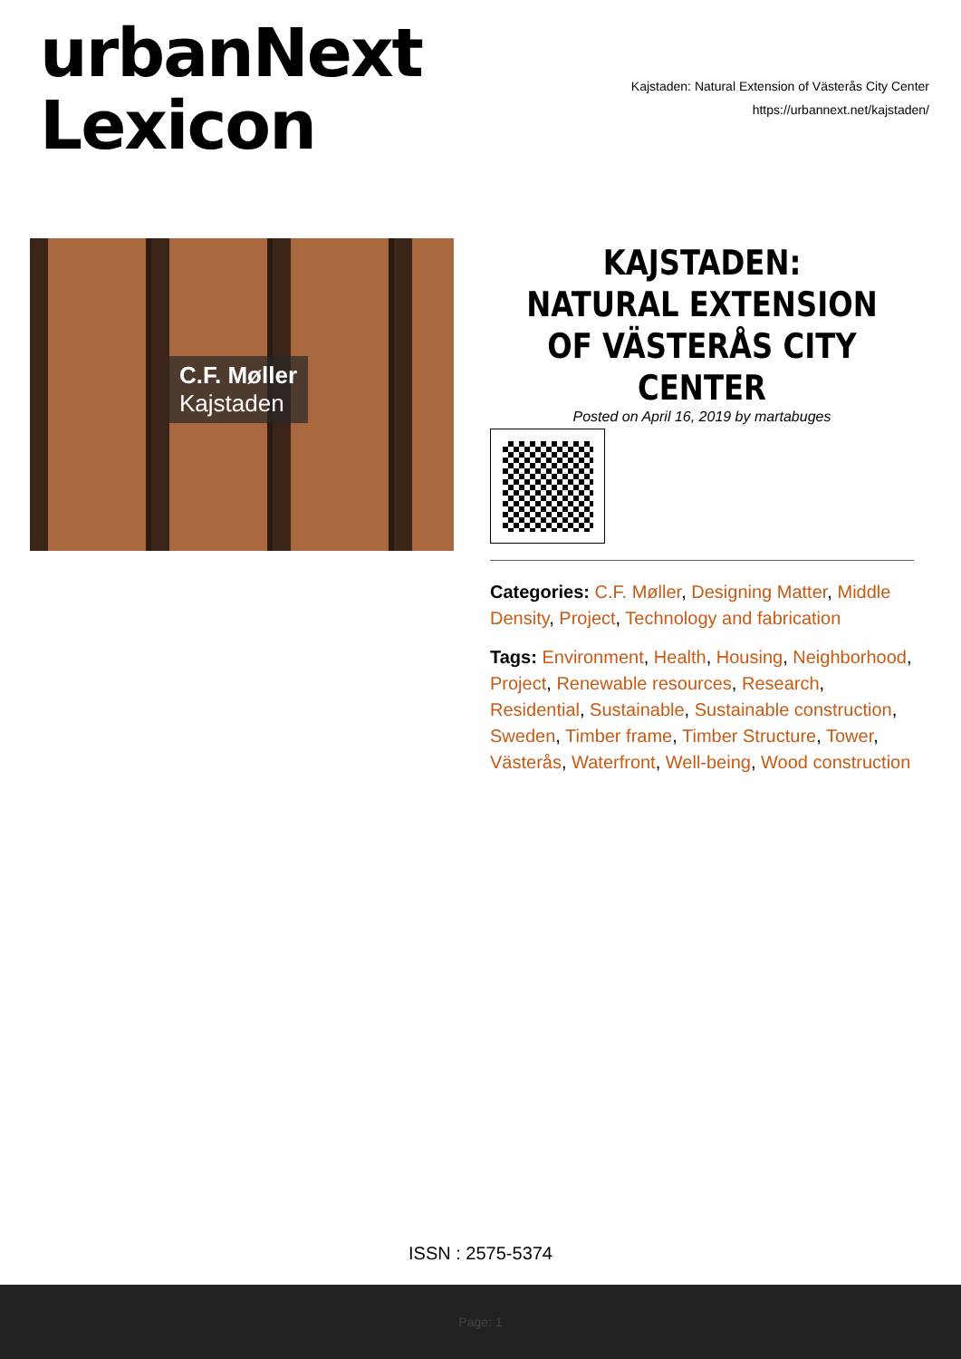urbanNext
Lexicon
Kajstaden: Natural Extension of Västerås City Center
https://urbannext.net/kajstaden/
C.F. Møller
Kajstaden
KAJSTADEN: NATURAL EXTENSION OF VÄSTERÅS CITY CENTER
Posted on April 16, 2019 by martabuges
Categories: C.F. Møller, Designing Matter, Middle Density, Project, Technology and fabrication
Tags: Environment, Health, Housing, Neighborhood, Project, Renewable resources, Research, Residential, Sustainable, Sustainable construction, Sweden, Timber frame, Timber Structure, Tower, Västerås, Waterfront, Well-being, Wood construction
ISSN : 2575-5374
Page: 1